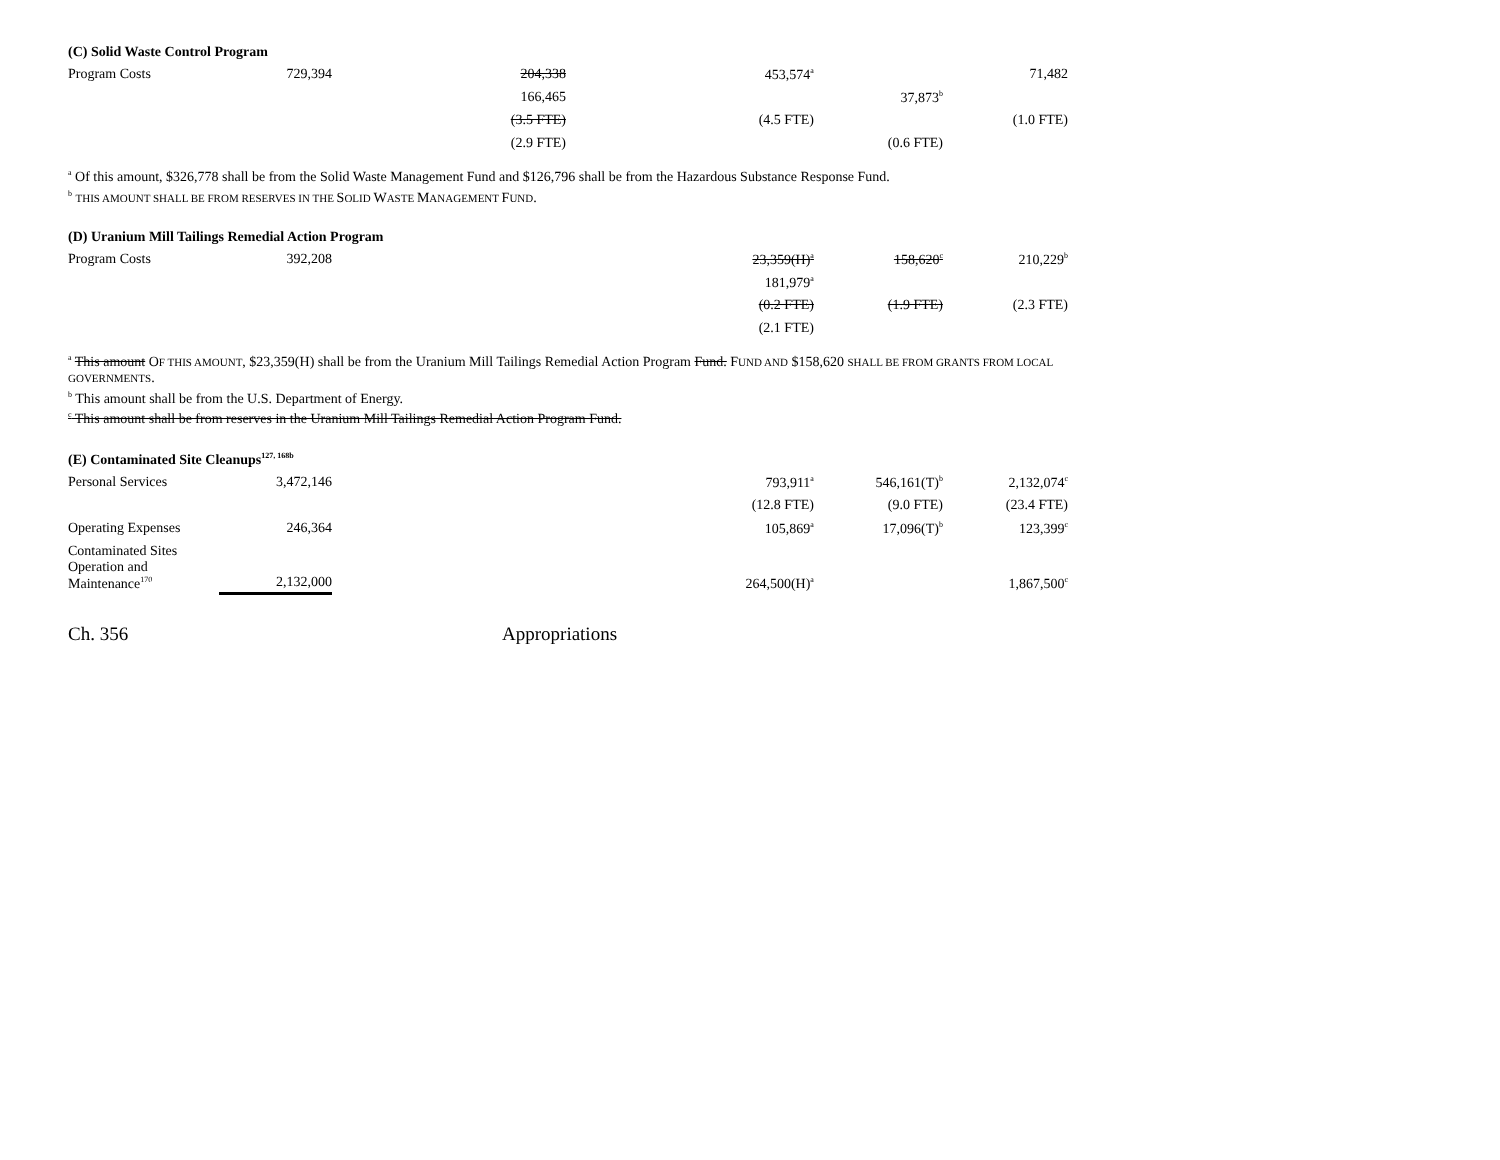(C) Solid Waste Control Program
| Program Costs | 729,394 | 204,338 | 453,574<sup>a</sup> | | 71,482 |
| | | 166,465 | | 37,873<sup>b</sup> | |
| | | (3.5 FTE) | (4.5 FTE) | | (1.0 FTE) |
| | | (2.9 FTE) | | (0.6 FTE) | |
<sup>a</sup> Of this amount, $326,778 shall be from the Solid Waste Management Fund and $126,796 shall be from the Hazardous Substance Response Fund.
<sup>b</sup> THIS AMOUNT SHALL BE FROM RESERVES IN THE SOLID WASTE MANAGEMENT FUND.
(D) Uranium Mill Tailings Remedial Action Program
| Program Costs | 392,208 | | 23,359(H)<sup>a</sup> | 158,620<sup>c</sup> | 210,229<sup>b</sup> |
| | | | 181,979<sup>a</sup> | | |
| | | | (0.2 FTE) | (1.9 FTE) | (2.3 FTE) |
| | | | (2.1 FTE) | | |
<sup>a</sup> This amount OF THIS AMOUNT, $23,359(H) shall be from the Uranium Mill Tailings Remedial Action Program Fund. FUND AND $158,620 SHALL BE FROM GRANTS FROM LOCAL GOVERNMENTS.
<sup>b</sup> This amount shall be from the U.S. Department of Energy.
<sup>c</sup> This amount shall be from reserves in the Uranium Mill Tailings Remedial Action Program Fund.
(E) Contaminated Site Cleanups<sup>127, 168b</sup>
| Personal Services | 3,472,146 | | 793,911<sup>a</sup> | 546,161(T)<sup>b</sup> | 2,132,074<sup>c</sup> |
| | | | (12.8 FTE) | (9.0 FTE) | (23.4 FTE) |
| Operating Expenses | 246,364 | | 105,869<sup>a</sup> | 17,096(T)<sup>b</sup> | 123,399<sup>c</sup> |
| Contaminated Sites Operation and Maintenance<sup>170</sup> | 2,132,000 | | 264,500(H)<sup>a</sup> | | 1,867,500<sup>c</sup> |
Ch. 356 Appropriations